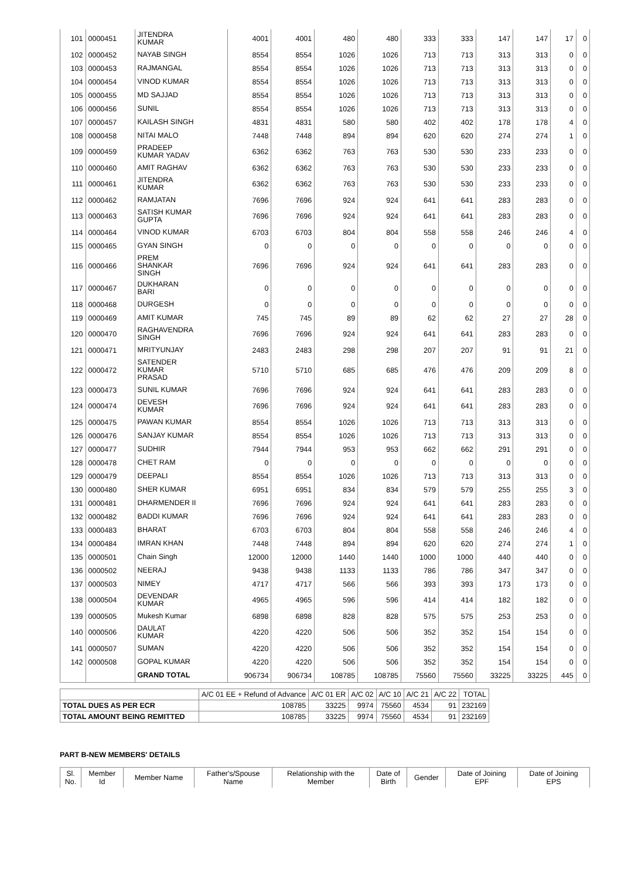| 101 | 0000451 | JITENDRA KUMAR | 4001 | 4001 | 480 | 480 | 333 | 333 | 147 | 147 | 17 | 0 |
| 102 | 0000452 | NAYAB SINGH | 8554 | 8554 | 1026 | 1026 | 713 | 713 | 313 | 313 | 0 | 0 |
| 103 | 0000453 | RAJMANGAL | 8554 | 8554 | 1026 | 1026 | 713 | 713 | 313 | 313 | 0 | 0 |
| 104 | 0000454 | VINOD KUMAR | 8554 | 8554 | 1026 | 1026 | 713 | 713 | 313 | 313 | 0 | 0 |
| 105 | 0000455 | MD SAJJAD | 8554 | 8554 | 1026 | 1026 | 713 | 713 | 313 | 313 | 0 | 0 |
| 106 | 0000456 | SUNIL | 8554 | 8554 | 1026 | 1026 | 713 | 713 | 313 | 313 | 0 | 0 |
| 107 | 0000457 | KAILASH SINGH | 4831 | 4831 | 580 | 580 | 402 | 402 | 178 | 178 | 4 | 0 |
| 108 | 0000458 | NITAI MALO | 7448 | 7448 | 894 | 894 | 620 | 620 | 274 | 274 | 1 | 0 |
| 109 | 0000459 | PRADEEP KUMAR YADAV | 6362 | 6362 | 763 | 763 | 530 | 530 | 233 | 233 | 0 | 0 |
| 110 | 0000460 | AMIT RAGHAV | 6362 | 6362 | 763 | 763 | 530 | 530 | 233 | 233 | 0 | 0 |
| 111 | 0000461 | JITENDRA KUMAR | 6362 | 6362 | 763 | 763 | 530 | 530 | 233 | 233 | 0 | 0 |
| 112 | 0000462 | RAMJATAN | 7696 | 7696 | 924 | 924 | 641 | 641 | 283 | 283 | 0 | 0 |
| 113 | 0000463 | SATISH KUMAR GUPTA | 7696 | 7696 | 924 | 924 | 641 | 641 | 283 | 283 | 0 | 0 |
| 114 | 0000464 | VINOD KUMAR | 6703 | 6703 | 804 | 804 | 558 | 558 | 246 | 246 | 4 | 0 |
| 115 | 0000465 | GYAN SINGH | 0 | 0 | 0 | 0 | 0 | 0 | 0 | 0 | 0 | 0 |
| 116 | 0000466 | PREM SHANKAR SINGH | 7696 | 7696 | 924 | 924 | 641 | 641 | 283 | 283 | 0 | 0 |
| 117 | 0000467 | DUKHARAN BARI | 0 | 0 | 0 | 0 | 0 | 0 | 0 | 0 | 0 | 0 |
| 118 | 0000468 | DURGESH | 0 | 0 | 0 | 0 | 0 | 0 | 0 | 0 | 0 | 0 |
| 119 | 0000469 | AMIT KUMAR | 745 | 745 | 89 | 89 | 62 | 62 | 27 | 27 | 28 | 0 |
| 120 | 0000470 | RAGHAVENDRA SINGH | 7696 | 7696 | 924 | 924 | 641 | 641 | 283 | 283 | 0 | 0 |
| 121 | 0000471 | MRITYUNJAY | 2483 | 2483 | 298 | 298 | 207 | 207 | 91 | 91 | 21 | 0 |
| 122 | 0000472 | SATENDER KUMAR PRASAD | 5710 | 5710 | 685 | 685 | 476 | 476 | 209 | 209 | 8 | 0 |
| 123 | 0000473 | SUNIL KUMAR | 7696 | 7696 | 924 | 924 | 641 | 641 | 283 | 283 | 0 | 0 |
| 124 | 0000474 | DEVESH KUMAR | 7696 | 7696 | 924 | 924 | 641 | 641 | 283 | 283 | 0 | 0 |
| 125 | 0000475 | PAWAN KUMAR | 8554 | 8554 | 1026 | 1026 | 713 | 713 | 313 | 313 | 0 | 0 |
| 126 | 0000476 | SANJAY KUMAR | 8554 | 8554 | 1026 | 1026 | 713 | 713 | 313 | 313 | 0 | 0 |
| 127 | 0000477 | SUDHIR | 7944 | 7944 | 953 | 953 | 662 | 662 | 291 | 291 | 0 | 0 |
| 128 | 0000478 | CHET RAM | 0 | 0 | 0 | 0 | 0 | 0 | 0 | 0 | 0 | 0 |
| 129 | 0000479 | DEEPALI | 8554 | 8554 | 1026 | 1026 | 713 | 713 | 313 | 313 | 0 | 0 |
| 130 | 0000480 | SHER KUMAR | 6951 | 6951 | 834 | 834 | 579 | 579 | 255 | 255 | 3 | 0 |
| 131 | 0000481 | DHARMENDER II | 7696 | 7696 | 924 | 924 | 641 | 641 | 283 | 283 | 0 | 0 |
| 132 | 0000482 | BADDI KUMAR | 7696 | 7696 | 924 | 924 | 641 | 641 | 283 | 283 | 0 | 0 |
| 133 | 0000483 | BHARAT | 6703 | 6703 | 804 | 804 | 558 | 558 | 246 | 246 | 4 | 0 |
| 134 | 0000484 | IMRAN KHAN | 7448 | 7448 | 894 | 894 | 620 | 620 | 274 | 274 | 1 | 0 |
| 135 | 0000501 | Chain Singh | 12000 | 12000 | 1440 | 1440 | 1000 | 1000 | 440 | 440 | 0 | 0 |
| 136 | 0000502 | NEERAJ | 9438 | 9438 | 1133 | 1133 | 786 | 786 | 347 | 347 | 0 | 0 |
| 137 | 0000503 | NIMEY | 4717 | 4717 | 566 | 566 | 393 | 393 | 173 | 173 | 0 | 0 |
| 138 | 0000504 | DEVENDAR KUMAR | 4965 | 4965 | 596 | 596 | 414 | 414 | 182 | 182 | 0 | 0 |
| 139 | 0000505 | Mukesh Kumar | 6898 | 6898 | 828 | 828 | 575 | 575 | 253 | 253 | 0 | 0 |
| 140 | 0000506 | DAULAT KUMAR | 4220 | 4220 | 506 | 506 | 352 | 352 | 154 | 154 | 0 | 0 |
| 141 | 0000507 | SUMAN | 4220 | 4220 | 506 | 506 | 352 | 352 | 154 | 154 | 0 | 0 |
| 142 | 0000508 | GOPAL KUMAR | 4220 | 4220 | 506 | 506 | 352 | 352 | 154 | 154 | 0 | 0 |
| | | GRAND TOTAL | 906734 | 906734 | 108785 | 108785 | 75560 | 75560 | 33225 | 33225 | 445 | 0 |
| | A/C 01 EE + Refund of Advance | A/C 01 ER | A/C 02 | A/C 10 | A/C 21 | A/C 22 | TOTAL |
| TOTAL DUES AS PER ECR | 108785 | 33225 | 9974 | 75560 | 4534 | 91 | 232169 |
| TOTAL AMOUNT BEING REMITTED | 108785 | 33225 | 9974 | 75560 | 4534 | 91 | 232169 |
PART B-NEW MEMBERS' DETAILS
| Sl. No. | Member Id | Member Name | Father's/Spouse Name | Relationship with the Member | Date of Birth | Gender | Date of Joining EPF | Date of Joining EPS |
| --- | --- | --- | --- | --- | --- | --- | --- | --- |